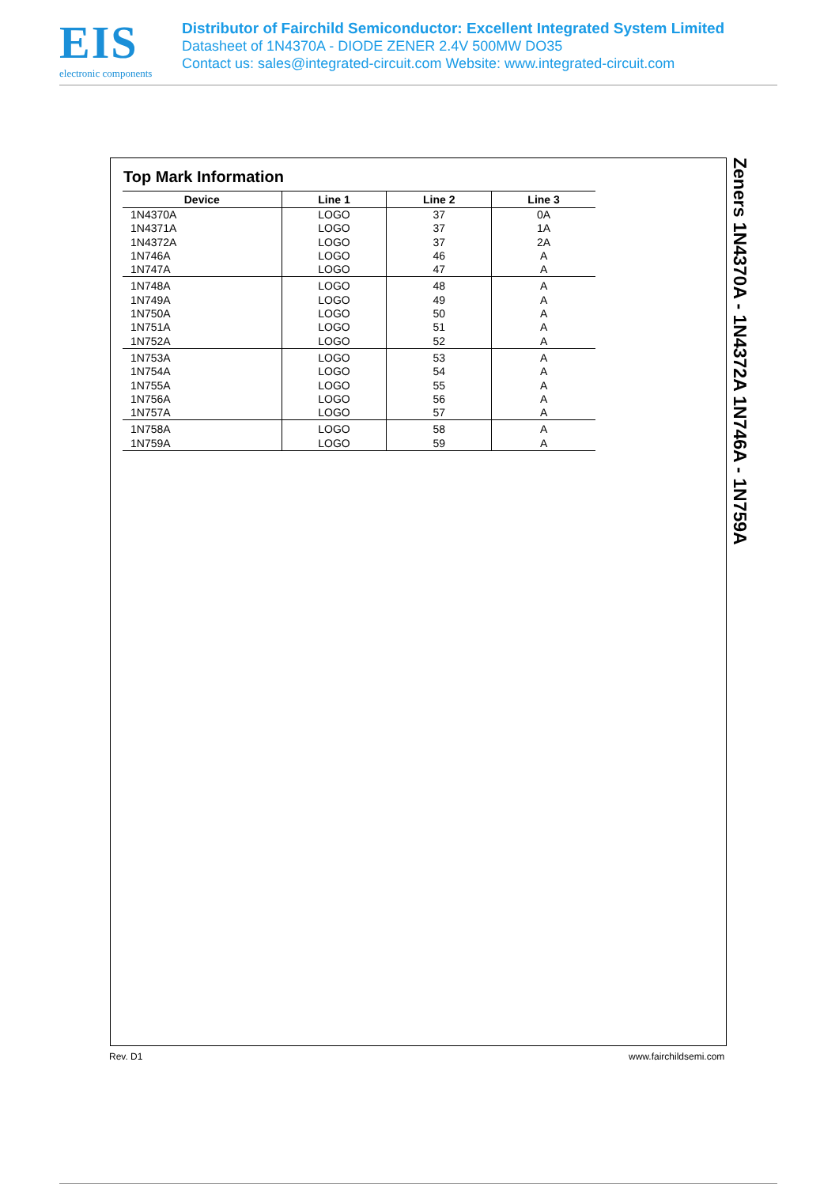EIS
electronic components
Distributor of Fairchild Semiconductor: Excellent Integrated System Limited
Datasheet of 1N4370A - DIODE ZENER 2.4V 500MW DO35
Contact us: sales@integrated-circuit.com Website: www.integrated-circuit.com
Top Mark Information
| Device | Line 1 | Line 2 | Line 3 |
| --- | --- | --- | --- |
| 1N4370A | LOGO | 37 | 0A |
| 1N4371A | LOGO | 37 | 1A |
| 1N4372A | LOGO | 37 | 2A |
| 1N746A | LOGO | 46 | A |
| 1N747A | LOGO | 47 | A |
| 1N748A | LOGO | 48 | A |
| 1N749A | LOGO | 49 | A |
| 1N750A | LOGO | 50 | A |
| 1N751A | LOGO | 51 | A |
| 1N752A | LOGO | 52 | A |
| 1N753A | LOGO | 53 | A |
| 1N754A | LOGO | 54 | A |
| 1N755A | LOGO | 55 | A |
| 1N756A | LOGO | 56 | A |
| 1N757A | LOGO | 57 | A |
| 1N758A | LOGO | 58 | A |
| 1N759A | LOGO | 59 | A |
Zeners 1N4370A - 1N4372A 1N746A - 1N759A
Rev. D1 www.fairchildsemi.com